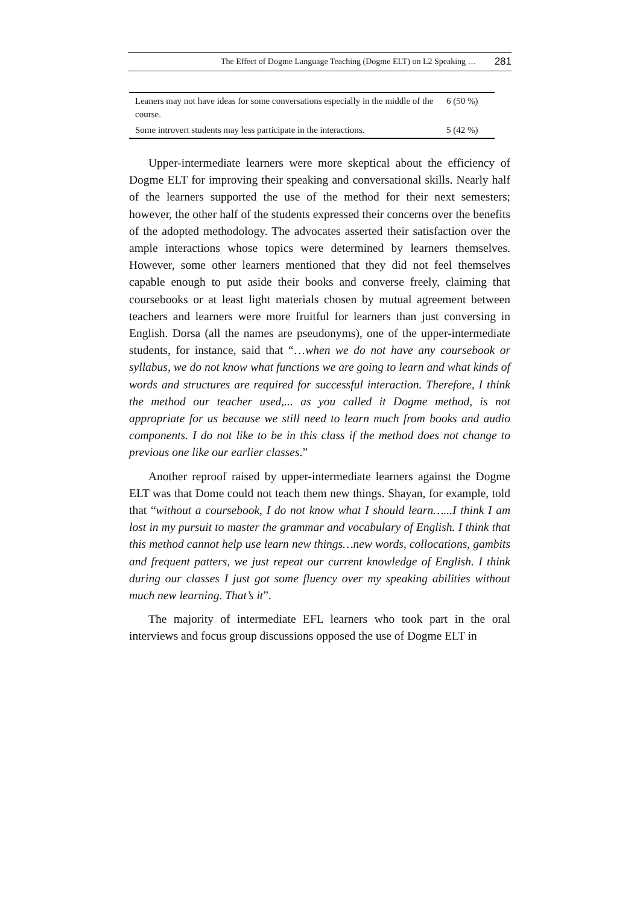The Effect of Dogme Language Teaching (Dogme ELT) on L2 Speaking … 281
| Leaners may not have ideas for some conversations especially in the middle of the course. | 6 (50 %) |
| Some introvert students may less participate in the interactions. | 5 (42 %) |
Upper-intermediate learners were more skeptical about the efficiency of Dogme ELT for improving their speaking and conversational skills. Nearly half of the learners supported the use of the method for their next semesters; however, the other half of the students expressed their concerns over the benefits of the adopted methodology. The advocates asserted their satisfaction over the ample interactions whose topics were determined by learners themselves. However, some other learners mentioned that they did not feel themselves capable enough to put aside their books and converse freely, claiming that coursebooks or at least light materials chosen by mutual agreement between teachers and learners were more fruitful for learners than just conversing in English. Dorsa (all the names are pseudonyms), one of the upper-intermediate students, for instance, said that “…when we do not have any coursebook or syllabus, we do not know what functions we are going to learn and what kinds of words and structures are required for successful interaction. Therefore, I think the method our teacher used,... as you called it Dogme method, is not appropriate for us because we still need to learn much from books and audio components. I do not like to be in this class if the method does not change to previous one like our earlier classes.”
Another reproof raised by upper-intermediate learners against the Dogme ELT was that Dome could not teach them new things. Shayan, for example, told that “without a coursebook, I do not know what I should learn…...I think I am lost in my pursuit to master the grammar and vocabulary of English. I think that this method cannot help use learn new things…new words, collocations, gambits and frequent patters, we just repeat our current knowledge of English. I think during our classes I just got some fluency over my speaking abilities without much new learning. That’s it”.
The majority of intermediate EFL learners who took part in the oral interviews and focus group discussions opposed the use of Dogme ELT in